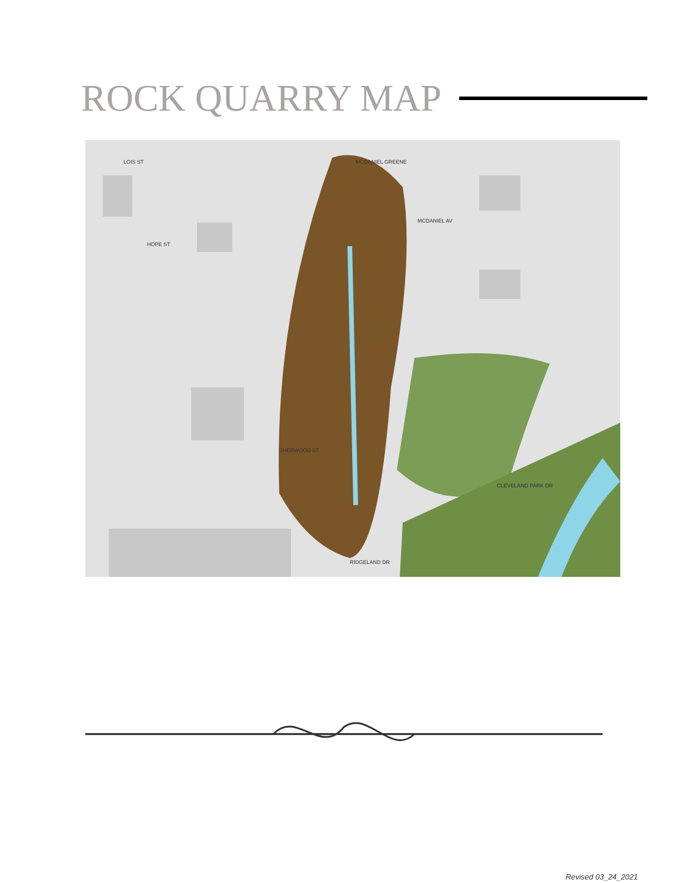ROCK QUARRY MAP
CLEVELAND PARK DR
RIDGELAND DR
SHERWOOD ST
MCDANIEL AV
MCDANIEL GREENE
LOIS ST
HOPE ST
Revised 03_24_2021